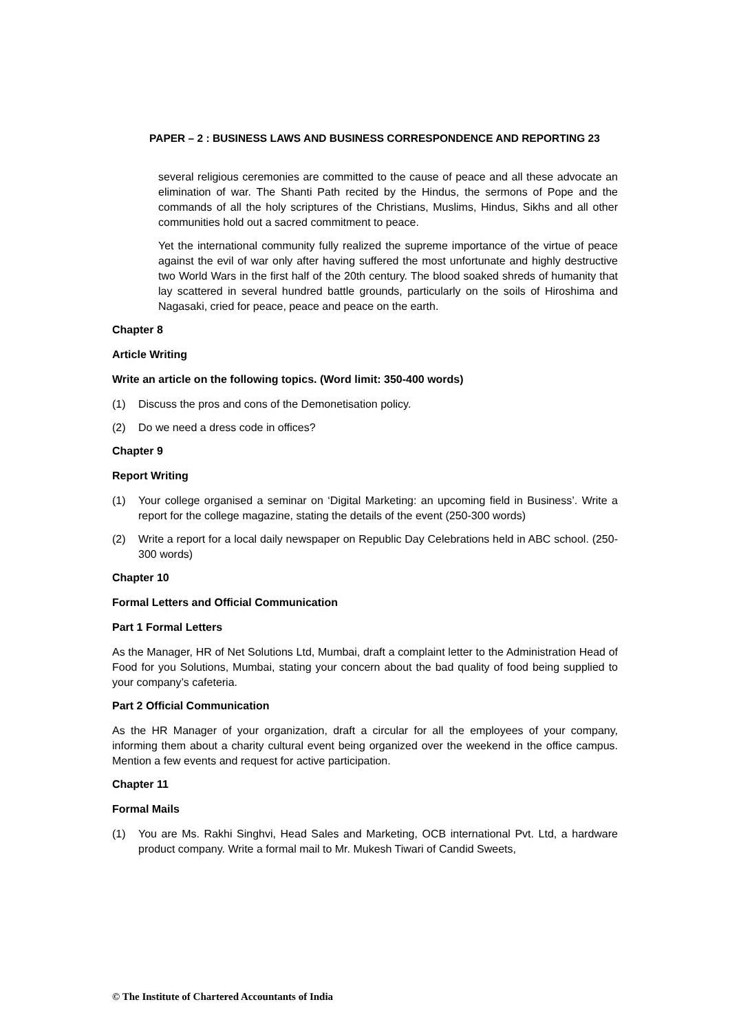PAPER – 2 : BUSINESS LAWS AND BUSINESS CORRESPONDENCE AND REPORTING 23
several religious ceremonies are committed to the cause of peace and all these advocate an elimination of war. The Shanti Path recited by the Hindus, the sermons of Pope and the commands of all the holy scriptures of the Christians, Muslims, Hindus, Sikhs and all other communities hold out a sacred commitment to peace.
Yet the international community fully realized the supreme importance of the virtue of peace against the evil of war only after having suffered the most unfortunate and highly destructive two World Wars in the first half of the 20th century. The blood soaked shreds of humanity that lay scattered in several hundred battle grounds, particularly on the soils of Hiroshima and Nagasaki, cried for peace, peace and peace on the earth.
Chapter 8
Article Writing
Write an article on the following topics. (Word limit: 350-400 words)
(1) Discuss the pros and cons of the Demonetisation policy.
(2) Do we need a dress code in offices?
Chapter 9
Report Writing
(1) Your college organised a seminar on ‘Digital Marketing: an upcoming field in Business’. Write a report for the college magazine, stating the details of the event (250-300 words)
(2) Write a report for a local daily newspaper on Republic Day Celebrations held in ABC school. (250-300 words)
Chapter 10
Formal Letters and Official Communication
Part 1 Formal Letters
As the Manager, HR of Net Solutions Ltd, Mumbai, draft a complaint letter to the Administration Head of Food for you Solutions, Mumbai, stating your concern about the bad quality of food being supplied to your company’s cafeteria.
Part 2 Official Communication
As the HR Manager of your organization, draft a circular for all the employees of your company, informing them about a charity cultural event being organized over the weekend in the office campus. Mention a few events and request for active participation.
Chapter 11
Formal Mails
(1) You are Ms. Rakhi Singhvi, Head Sales and Marketing, OCB international Pvt. Ltd, a hardware product company. Write a formal mail to Mr. Mukesh Tiwari of Candid Sweets,
© The Institute of Chartered Accountants of India